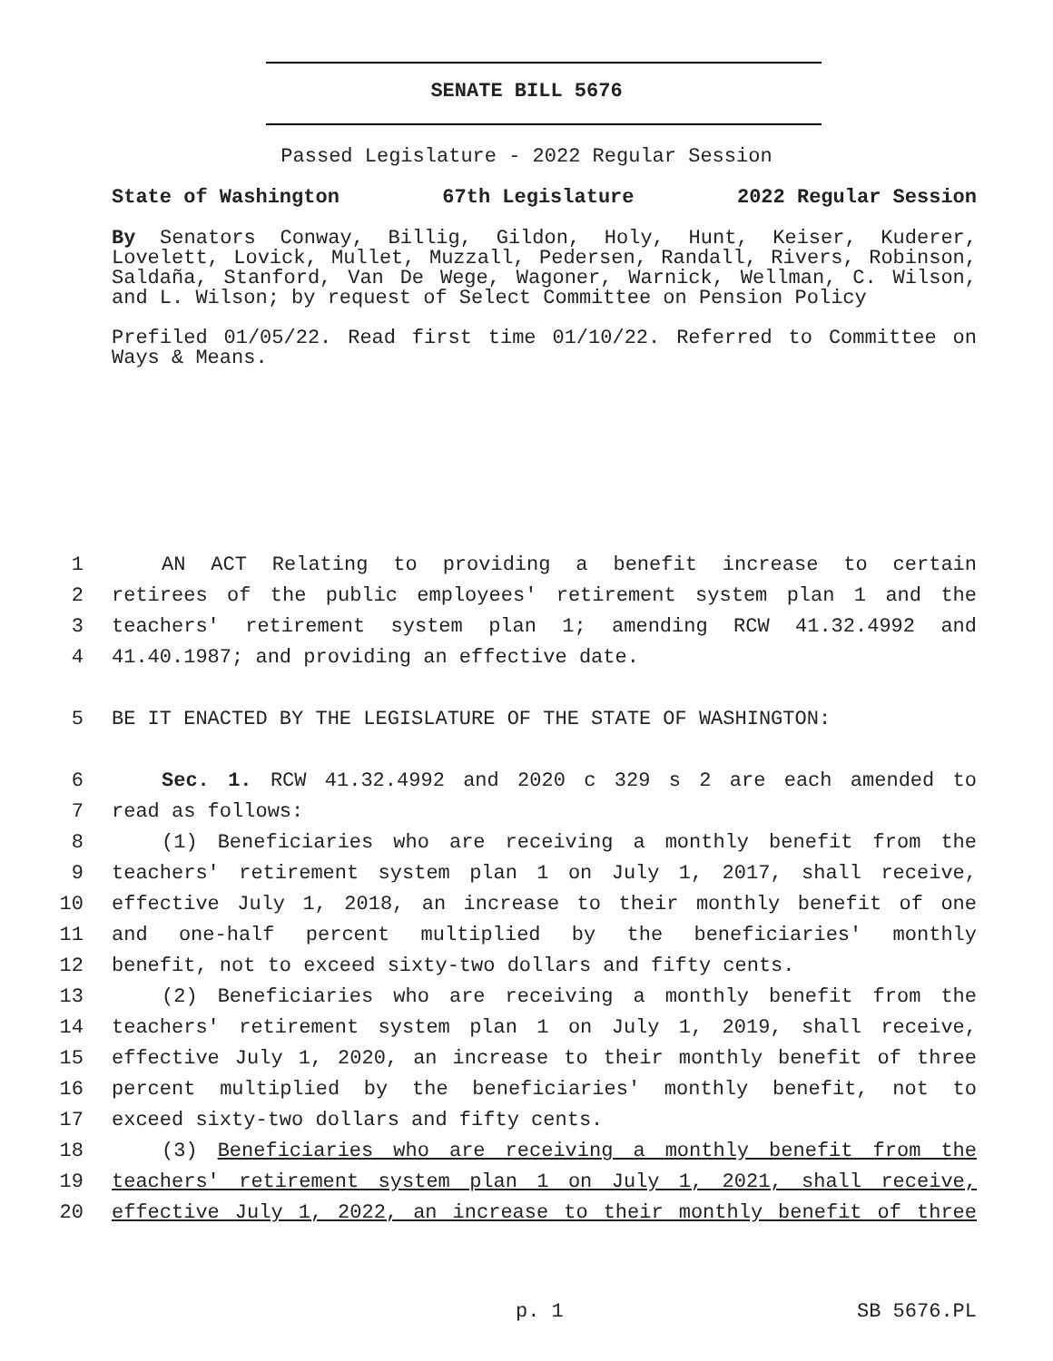SENATE BILL 5676
Passed Legislature - 2022 Regular Session
State of Washington 67th Legislature 2022 Regular Session
By Senators Conway, Billig, Gildon, Holy, Hunt, Keiser, Kuderer, Lovelett, Lovick, Mullet, Muzzall, Pedersen, Randall, Rivers, Robinson, Saldaña, Stanford, Van De Wege, Wagoner, Warnick, Wellman, C. Wilson, and L. Wilson; by request of Select Committee on Pension Policy
Prefiled 01/05/22. Read first time 01/10/22. Referred to Committee on Ways & Means.
1 AN ACT Relating to providing a benefit increase to certain
2 retirees of the public employees' retirement system plan 1 and the
3 teachers' retirement system plan 1; amending RCW 41.32.4992 and
4 41.40.1987; and providing an effective date.
5 BE IT ENACTED BY THE LEGISLATURE OF THE STATE OF WASHINGTON:
6 Sec. 1. RCW 41.32.4992 and 2020 c 329 s 2 are each amended to
7 read as follows:
8 (1) Beneficiaries who are receiving a monthly benefit from the
9 teachers' retirement system plan 1 on July 1, 2017, shall receive,
10 effective July 1, 2018, an increase to their monthly benefit of one
11 and one-half percent multiplied by the beneficiaries' monthly
12 benefit, not to exceed sixty-two dollars and fifty cents.
13 (2) Beneficiaries who are receiving a monthly benefit from the
14 teachers' retirement system plan 1 on July 1, 2019, shall receive,
15 effective July 1, 2020, an increase to their monthly benefit of three
16 percent multiplied by the beneficiaries' monthly benefit, not to
17 exceed sixty-two dollars and fifty cents.
18 (3) Beneficiaries who are receiving a monthly benefit from the
19 teachers' retirement system plan 1 on July 1, 2021, shall receive,
20 effective July 1, 2022, an increase to their monthly benefit of three
p. 1 SB 5676.PL